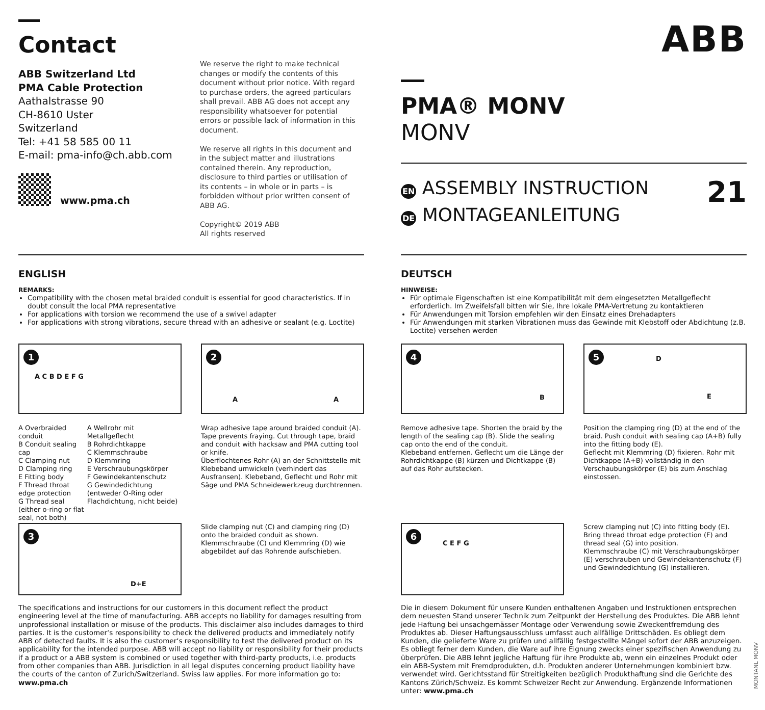Contact
ABB Switzerland Ltd
PMA Cable Protection
Aathalstrasse 90
CH-8610 Uster
Switzerland
Tel: +41 58 585 00 11
E-mail: pma-info@ch.abb.com
www.pma.ch
We reserve the right to make technical changes or modify the contents of this document without prior notice. With regard to purchase orders, the agreed particulars shall prevail. ABB AG does not accept any responsibility whatsoever for potential errors or possible lack of information in this document.
We reserve all rights in this document and in the subject matter and illustrations contained therein. Any reproduction, disclosure to third parties or utilisation of its contents – in whole or in parts – is forbidden without prior written consent of ABB AG.
Copyright© 2019 ABB
All rights reserved
ABB
PMA® MONV
MONV
EN ASSEMBLY INSTRUCTION
DE MONTAGEANLEITUNG
21
ENGLISH
REMARKS:
Compatibility with the chosen metal braided conduit is essential for good characteristics. If in doubt consult the local PMA representative
For applications with torsion we recommend the use of a swivel adapter
For applications with strong vibrations, secure thread with an adhesive or sealant (e.g. Loctite)
1
A C B D E F G
A Overbraided conduit
B Conduit sealing cap
C Clamping nut
D Clamping ring
E Fitting body
F Thread throat edge protection
G Thread seal (either o-ring or flat seal, not both)
A Wellrohr mit Metallgeflecht
B Rohrdichtkappe
C Klemmschraube
D Klemmring
E Verschraubungskörper
F Gewindekantenschutz
G Gewindedichtung (entweder O-Ring oder Flachdichtung, nicht beide)
2
A A
Wrap adhesive tape around braided conduit (A). Tape prevents fraying. Cut through tape, braid and conduit with hacksaw and PMA cutting tool or knife.
Überflochtenes Rohr (A) an der Schnittstelle mit Klebeband umwickeln (verhindert das Ausfransen). Klebeband, Geflecht und Rohr mit Säge und PMA Schneidewerkzeug durchtrennen.
3
D+E
Slide clamping nut (C) and clamping ring (D) onto the braided conduit as shown.
Klemmschraube (C) und Klemmring (D) wie abgebildet auf das Rohrende aufschieben.
The specifications and instructions for our customers in this document reflect the product engineering level at the time of manufacturing. ABB accepts no liability for damages resulting from unprofessional installation or misuse of the products. This disclaimer also includes damages to third parties. It is the customer‘s responsibility to check the delivered products and immediately notify ABB of detected faults. It is also the customer‘s responsibility to test the delivered product on its applicability for the intended purpose. ABB will accept no liability or responsibility for their products if a product or a ABB system is combined or used together with third-party products, i.e. products from other companies than ABB. Jurisdiction in all legal disputes concerning product liability have the courts of the canton of Zurich/Switzerland. Swiss law applies. For more information go to: www.pma.ch
DEUTSCH
HINWEISE:
Für optimale Eigenschaften ist eine Kompatibilität mit dem eingesetzten Metallgeflecht erforderlich. Im Zweifelsfall bitten wir Sie, Ihre lokale PMA-Vertretung zu kontaktieren
Für Anwendungen mit Torsion empfehlen wir den Einsatz eines Drehadapters
Für Anwendungen mit starken Vibrationen muss das Gewinde mit Klebstoff oder Abdichtung (z.B. Loctite) versehen werden
4
B
Remove adhesive tape. Shorten the braid by the length of the sealing cap (B). Slide the sealing cap onto the end of the conduit.
Klebeband entfernen. Geflecht um die Länge der Rohrdichtkappe (B) kürzen und Dichtkappe (B) auf das Rohr aufstecken.
5 D
E
Position the clamping ring (D) at the end of the braid. Push conduit with sealing cap (A+B) fully into the fitting body (E).
Geflecht mit Klemmring (D) fixieren. Rohr mit Dichtkappe (A+B) vollständig in den Verschaubungskörper (E) bis zum Anschlag einstossen.
6
C E F G
Screw clamping nut (C) into fitting body (E). Bring thread throat edge protection (F) and thread seal (G) into position.
Klemmschraube (C) mit Verschraubungskörper (E) verschrauben und Gewindekantenschutz (F) und Gewindedichtung (G) installieren.
Die in diesem Dokument für unsere Kunden enthaltenen Angaben und Instruktionen entsprechen dem neuesten Stand unserer Technik zum Zeitpunkt der Herstellung des Produktes. Die ABB lehnt jede Haftung bei unsachgemässer Montage oder Verwendung sowie Zweckentfremdung des Produktes ab. Dieser Haftungsausschluss umfasst auch allfällige Drittschäden. Es obliegt dem Kunden, die gelieferte Ware zu prüfen und allfällig festgestellte Mängel sofort der ABB anzuzeigen. Es obliegt ferner dem Kunden, die Ware auf ihre Eignung zwecks einer spezifischen Anwendung zu überprüfen. Die ABB lehnt jegliche Haftung für ihre Produkte ab, wenn ein einzelnes Produkt oder ein ABB-System mit Fremdprodukten, d.h. Produkten anderer Unternehmungen kombiniert bzw. verwendet wird. Gerichtsstand für Streitigkeiten bezüglich Produkthaftung sind die Gerichte des Kantons Zürich/Schweiz. Es kommt Schweizer Recht zur Anwendung. Ergänzende Informationen unter: www.pma.ch
MONTANL MONV